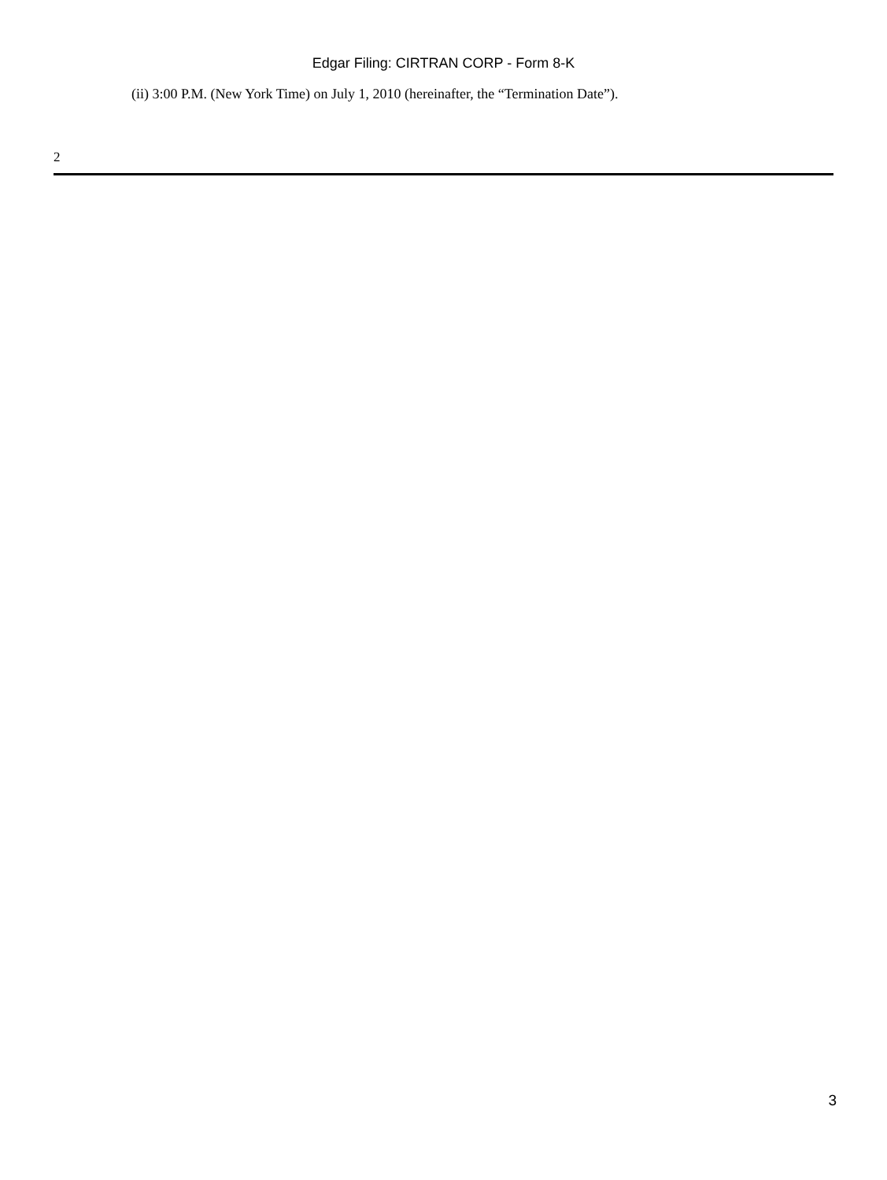Edgar Filing: CIRTRAN CORP - Form 8-K
(ii) 3:00 P.M. (New York Time) on July 1, 2010 (hereinafter, the “Termination Date”).
2
3